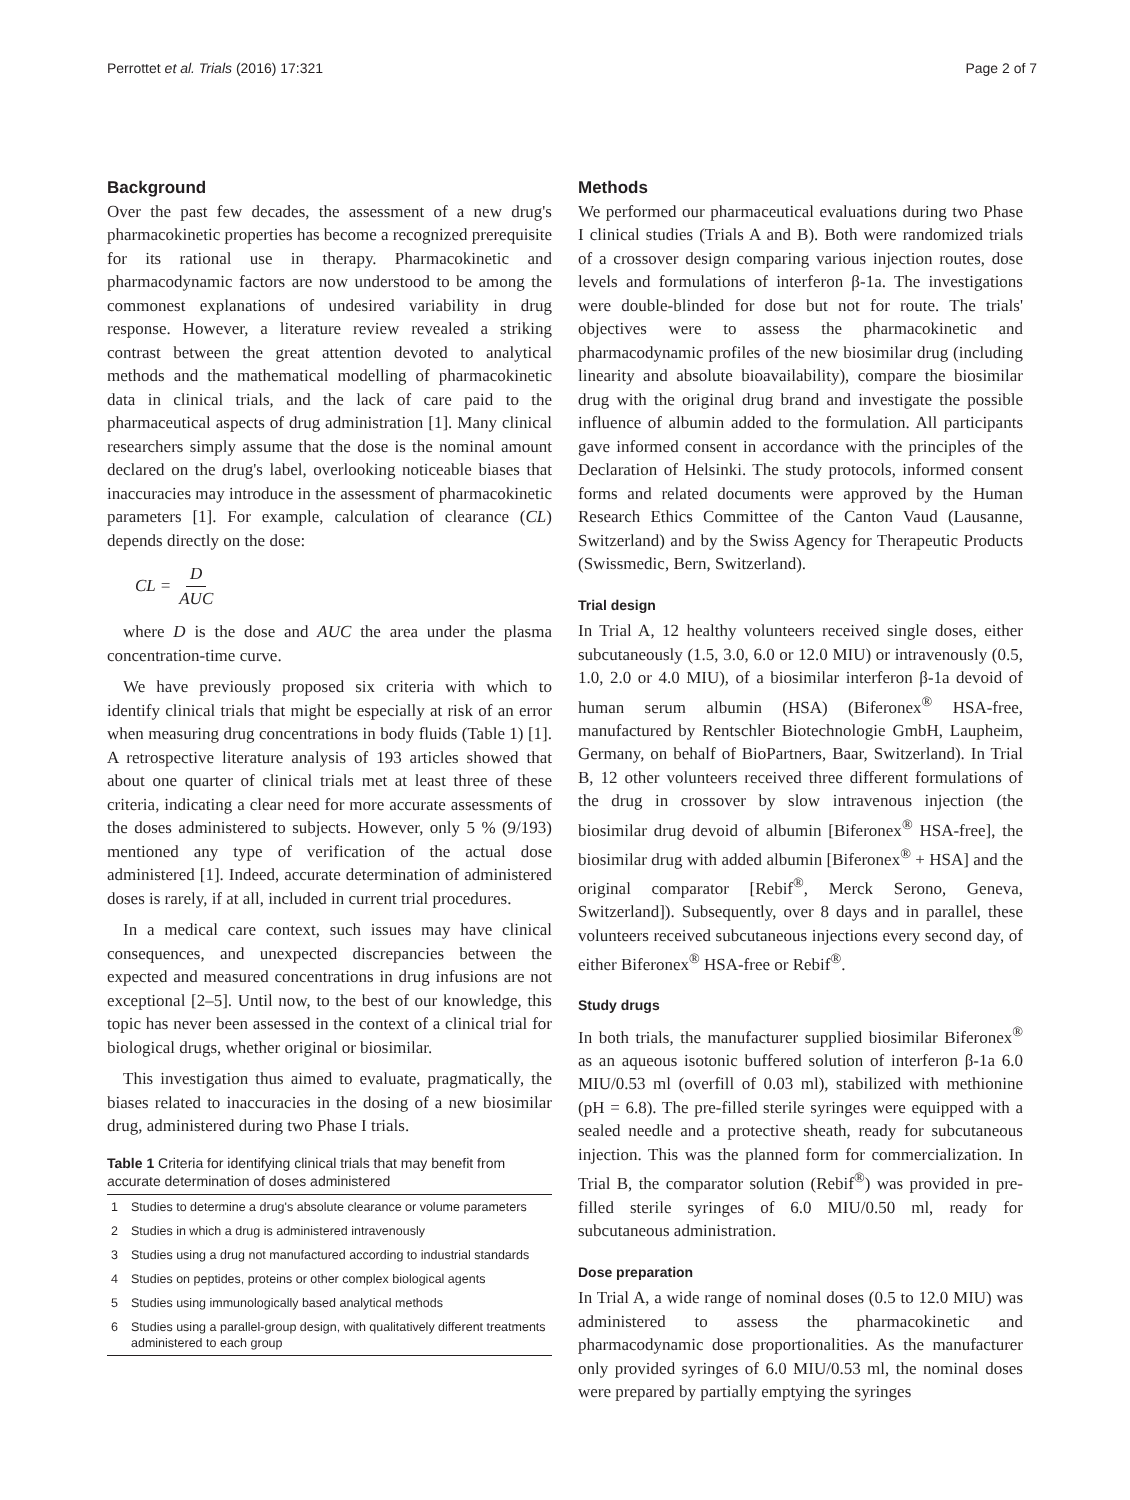Perrottet et al. Trials (2016) 17:321 Page 2 of 7
Background
Over the past few decades, the assessment of a new drug's pharmacokinetic properties has become a recognized prerequisite for its rational use in therapy. Pharmacokinetic and pharmacodynamic factors are now understood to be among the commonest explanations of undesired variability in drug response. However, a literature review revealed a striking contrast between the great attention devoted to analytical methods and the mathematical modelling of pharmacokinetic data in clinical trials, and the lack of care paid to the pharmaceutical aspects of drug administration [1]. Many clinical researchers simply assume that the dose is the nominal amount declared on the drug's label, overlooking noticeable biases that inaccuracies may introduce in the assessment of pharmacokinetic parameters [1]. For example, calculation of clearance (CL) depends directly on the dose:
CL = D AUC
where D is the dose and AUC the area under the plasma concentration-time curve.
We have previously proposed six criteria with which to identify clinical trials that might be especially at risk of an error when measuring drug concentrations in body fluids (Table 1) [1]. A retrospective literature analysis of 193 articles showed that about one quarter of clinical trials met at least three of these criteria, indicating a clear need for more accurate assessments of the doses administered to subjects. However, only 5 % (9/193) mentioned any type of verification of the actual dose administered [1]. Indeed, accurate determination of administered doses is rarely, if at all, included in current trial procedures.
In a medical care context, such issues may have clinical consequences, and unexpected discrepancies between the expected and measured concentrations in drug infusions are not exceptional [2–5]. Until now, to the best of our knowledge, this topic has never been assessed in the context of a clinical trial for biological drugs, whether original or biosimilar.
This investigation thus aimed to evaluate, pragmatically, the biases related to inaccuracies in the dosing of a new biosimilar drug, administered during two Phase I trials.
Table 1 Criteria for identifying clinical trials that may benefit from accurate determination of doses administered
| 1 | Studies to determine a drug's absolute clearance or volume parameters |
| 2 | Studies in which a drug is administered intravenously |
| 3 | Studies using a drug not manufactured according to industrial standards |
| 4 | Studies on peptides, proteins or other complex biological agents |
| 5 | Studies using immunologically based analytical methods |
| 6 | Studies using a parallel-group design, with qualitatively different treatments administered to each group |
Methods
We performed our pharmaceutical evaluations during two Phase I clinical studies (Trials A and B). Both were randomized trials of a crossover design comparing various injection routes, dose levels and formulations of interferon β-1a. The investigations were double-blinded for dose but not for route. The trials' objectives were to assess the pharmacokinetic and pharmacodynamic profiles of the new biosimilar drug (including linearity and absolute bioavailability), compare the biosimilar drug with the original drug brand and investigate the possible influence of albumin added to the formulation. All participants gave informed consent in accordance with the principles of the Declaration of Helsinki. The study protocols, informed consent forms and related documents were approved by the Human Research Ethics Committee of the Canton Vaud (Lausanne, Switzerland) and by the Swiss Agency for Therapeutic Products (Swissmedic, Bern, Switzerland).
Trial design
In Trial A, 12 healthy volunteers received single doses, either subcutaneously (1.5, 3.0, 6.0 or 12.0 MIU) or intravenously (0.5, 1.0, 2.0 or 4.0 MIU), of a biosimilar interferon β-1a devoid of human serum albumin (HSA) (Biferonex<sup>®</sup> HSA-free, manufactured by Rentschler Biotechnologie GmbH, Laupheim, Germany, on behalf of BioPartners, Baar, Switzerland). In Trial B, 12 other volunteers received three different formulations of the drug in crossover by slow intravenous injection (the biosimilar drug devoid of albumin [Biferonex<sup>®</sup> HSA-free], the biosimilar drug with added albumin [Biferonex<sup>®</sup> + HSA] and the original comparator [Rebif<sup>®</sup>, Merck Serono, Geneva, Switzerland]). Subsequently, over 8 days and in parallel, these volunteers received subcutaneous injections every second day, of either Biferonex<sup>®</sup> HSA-free or Rebif<sup>®</sup>.
Study drugs
In both trials, the manufacturer supplied biosimilar Biferonex<sup>®</sup> as an aqueous isotonic buffered solution of interferon β-1a 6.0 MIU/0.53 ml (overfill of 0.03 ml), stabilized with methionine (pH = 6.8). The pre-filled sterile syringes were equipped with a sealed needle and a protective sheath, ready for subcutaneous injection. This was the planned form for commercialization. In Trial B, the comparator solution (Rebif<sup>®</sup>) was provided in pre-filled sterile syringes of 6.0 MIU/0.50 ml, ready for subcutaneous administration.
Dose preparation
In Trial A, a wide range of nominal doses (0.5 to 12.0 MIU) was administered to assess the pharmacokinetic and pharmacodynamic dose proportionalities. As the manufacturer only provided syringes of 6.0 MIU/0.53 ml, the nominal doses were prepared by partially emptying the syringes